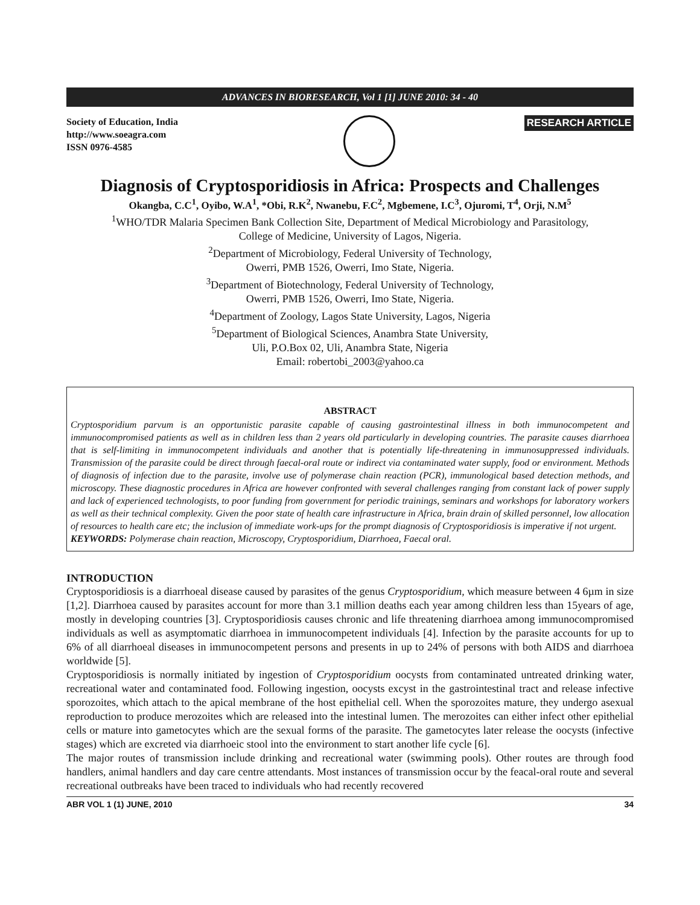ADVANCES IN BIORESEARCH, Vol 1 [1] JUNE 2010: 34 - 40
Society of Education, India
http://www.soeagra.com
ISSN 0976-4585
RESEARCH ARTICLE
Diagnosis of Cryptosporidiosis in Africa: Prospects and Challenges
Okangba, C.C<sup>1</sup>, Oyibo, W.A<sup>1</sup>, *Obi, R.K<sup>2</sup>, Nwanebu, F.C<sup>2</sup>, Mgbemene, I.C<sup>3</sup>, Ojuromi, T<sup>4</sup>, Orji, N.M<sup>5</sup>
<sup>1</sup> WHO/TDR Malaria Specimen Bank Collection Site, Department of Medical Microbiology and Parasitology,
College of Medicine, University of Lagos, Nigeria.
<sup>2</sup> Department of Microbiology, Federal University of Technology,
Owerri, PMB 1526, Owerri, Imo State, Nigeria.
<sup>3</sup> Department of Biotechnology, Federal University of Technology,
Owerri, PMB 1526, Owerri, Imo State, Nigeria.
<sup>4</sup> Department of Zoology, Lagos State University, Lagos, Nigeria
<sup>5</sup> Department of Biological Sciences, Anambra State University,
Uli, P.O.Box 02, Uli, Anambra State, Nigeria
Email: robertobi_2003@yahoo.ca
ABSTRACT
Cryptosporidium parvum is an opportunistic parasite capable of causing gastrointestinal illness in both immunocompetent and immunocompromised patients as well as in children less than 2 years old particularly in developing countries. The parasite causes diarrhoea that is self-limiting in immunocompetent individuals and another that is potentially life-threatening in immunosuppressed individuals. Transmission of the parasite could be direct through faecal-oral route or indirect via contaminated water supply, food or environment. Methods of diagnosis of infection due to the parasite, involve use of polymerase chain reaction (PCR), immunological based detection methods, and microscopy. These diagnostic procedures in Africa are however confronted with several challenges ranging from constant lack of power supply and lack of experienced technologists, to poor funding from government for periodic trainings, seminars and workshops for laboratory workers as well as their technical complexity. Given the poor state of health care infrastructure in Africa, brain drain of skilled personnel, low allocation of resources to health care etc; the inclusion of immediate work-ups for the prompt diagnosis of Cryptosporidiosis is imperative if not urgent.
KEYWORDS: Polymerase chain reaction, Microscopy, Cryptosporidium, Diarrhoea, Faecal oral.
INTRODUCTION
Cryptosporidiosis is a diarrhoeal disease caused by parasites of the genus Cryptosporidium, which measure between 4 6µm in size [1,2]. Diarrhoea caused by parasites account for more than 3.1 million deaths each year among children less than 15years of age, mostly in developing countries [3]. Cryptosporidiosis causes chronic and life threatening diarrhoea among immunocompromised individuals as well as asymptomatic diarrhoea in immunocompetent individuals [4]. Infection by the parasite accounts for up to 6% of all diarrhoeal diseases in immunocompetent persons and presents in up to 24% of persons with both AIDS and diarrhoea worldwide [5].
Cryptosporidiosis is normally initiated by ingestion of Cryptosporidium oocysts from contaminated untreated drinking water, recreational water and contaminated food. Following ingestion, oocysts excyst in the gastrointestinal tract and release infective sporozoites, which attach to the apical membrane of the host epithelial cell. When the sporozoites mature, they undergo asexual reproduction to produce merozoites which are released into the intestinal lumen. The merozoites can either infect other epithelial cells or mature into gametocytes which are the sexual forms of the parasite. The gametocytes later release the oocysts (infective stages) which are excreted via diarrhoeic stool into the environment to start another life cycle [6].
The major routes of transmission include drinking and recreational water (swimming pools). Other routes are through food handlers, animal handlers and day care centre attendants. Most instances of transmission occur by the feacal-oral route and several recreational outbreaks have been traced to individuals who had recently recovered
ABR VOL 1 (1) JUNE, 2010 34